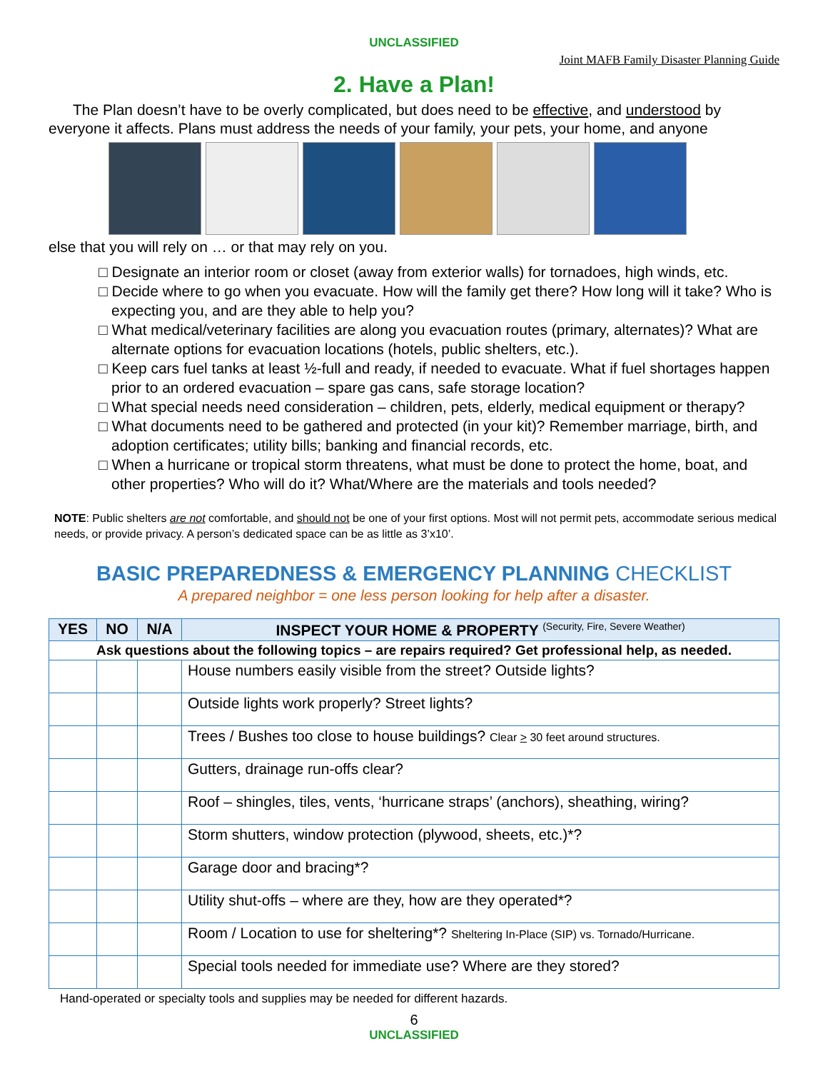UNCLASSIFIED
Joint MAFB Family Disaster Planning Guide
2. Have a Plan!
The Plan doesn’t have to be overly complicated, but does need to be effective, and understood by everyone it affects. Plans must address the needs of your family, your pets, your home, and anyone
else that you will rely on … or that may rely on you.
□ Designate an interior room or closet (away from exterior walls) for tornadoes, high winds, etc.
□ Decide where to go when you evacuate. How will the family get there? How long will it take? Who is expecting you, and are they able to help you?
□ What medical/veterinary facilities are along you evacuation routes (primary, alternates)? What are alternate options for evacuation locations (hotels, public shelters, etc.).
□ Keep cars fuel tanks at least ½-full and ready, if needed to evacuate. What if fuel shortages happen prior to an ordered evacuation – spare gas cans, safe storage location?
□ What special needs need consideration – children, pets, elderly, medical equipment or therapy?
□ What documents need to be gathered and protected (in your kit)? Remember marriage, birth, and adoption certificates; utility bills; banking and financial records, etc.
□ When a hurricane or tropical storm threatens, what must be done to protect the home, boat, and other properties? Who will do it? What/Where are the materials and tools needed?
NOTE: Public shelters are not comfortable, and should not be one of your first options. Most will not permit pets, accommodate serious medical needs, or provide privacy. A person’s dedicated space can be as little as 3’x10’.
BASIC PREPAREDNESS & EMERGENCY PLANNING CHECKLIST
A prepared neighbor = one less person looking for help after a disaster.
| YES | NO | N/A | INSPECT YOUR HOME & PROPERTY <sup>(Security, Fire, Severe Weather)</sup> |
| --- | --- | --- | --- |
| Ask questions about the following topics – are repairs required? Get professional help, as needed. | | | |
| | | | House numbers easily visible from the street? Outside lights? |
| | | | Outside lights work properly? Street lights? |
| | | | Trees / Bushes too close to house buildings? Clear > 30 feet around structures. |
| | | | Gutters, drainage run-offs clear? |
| | | | Roof – shingles, tiles, vents, ‘hurricane straps’ (anchors), sheathing, wiring? |
| | | | Storm shutters, window protection (plywood, sheets, etc.)*? |
| | | | Garage door and bracing*? |
| | | | Utility shut-offs – where are they, how are they operated*? |
| | | | Room / Location to use for sheltering*? Sheltering In-Place (SIP) vs. Tornado/Hurricane. |
| | | | Special tools needed for immediate use? Where are they stored? |
Hand-operated or specialty tools and supplies may be needed for different hazards.
6
UNCLASSIFIED